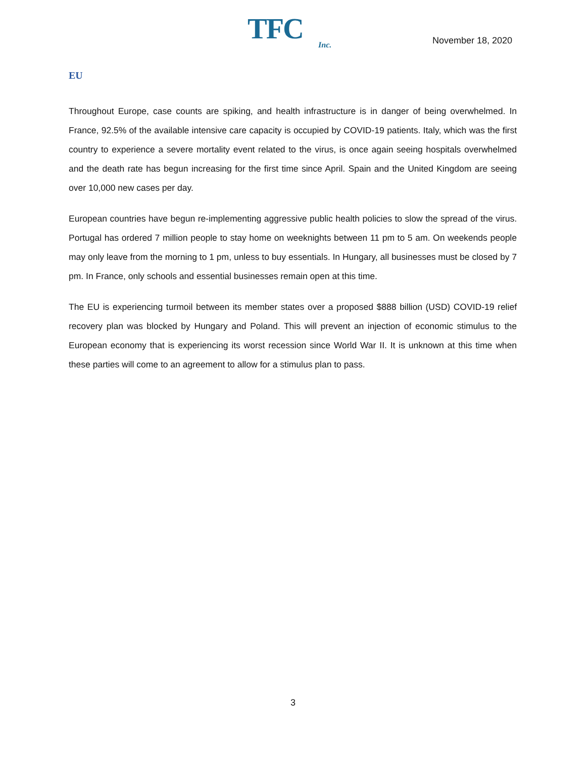TFC
Inc.
November 18, 2020
EU
Throughout Europe, case counts are spiking, and health infrastructure is in danger of being overwhelmed. In France, 92.5% of the available intensive care capacity is occupied by COVID-19 patients. Italy, which was the first country to experience a severe mortality event related to the virus, is once again seeing hospitals overwhelmed and the death rate has begun increasing for the first time since April. Spain and the United Kingdom are seeing over 10,000 new cases per day.
European countries have begun re-implementing aggressive public health policies to slow the spread of the virus. Portugal has ordered 7 million people to stay home on weeknights between 11 pm to 5 am. On weekends people may only leave from the morning to 1 pm, unless to buy essentials. In Hungary, all businesses must be closed by 7 pm. In France, only schools and essential businesses remain open at this time.
The EU is experiencing turmoil between its member states over a proposed $888 billion (USD) COVID-19 relief recovery plan was blocked by Hungary and Poland. This will prevent an injection of economic stimulus to the European economy that is experiencing its worst recession since World War II. It is unknown at this time when these parties will come to an agreement to allow for a stimulus plan to pass.
3